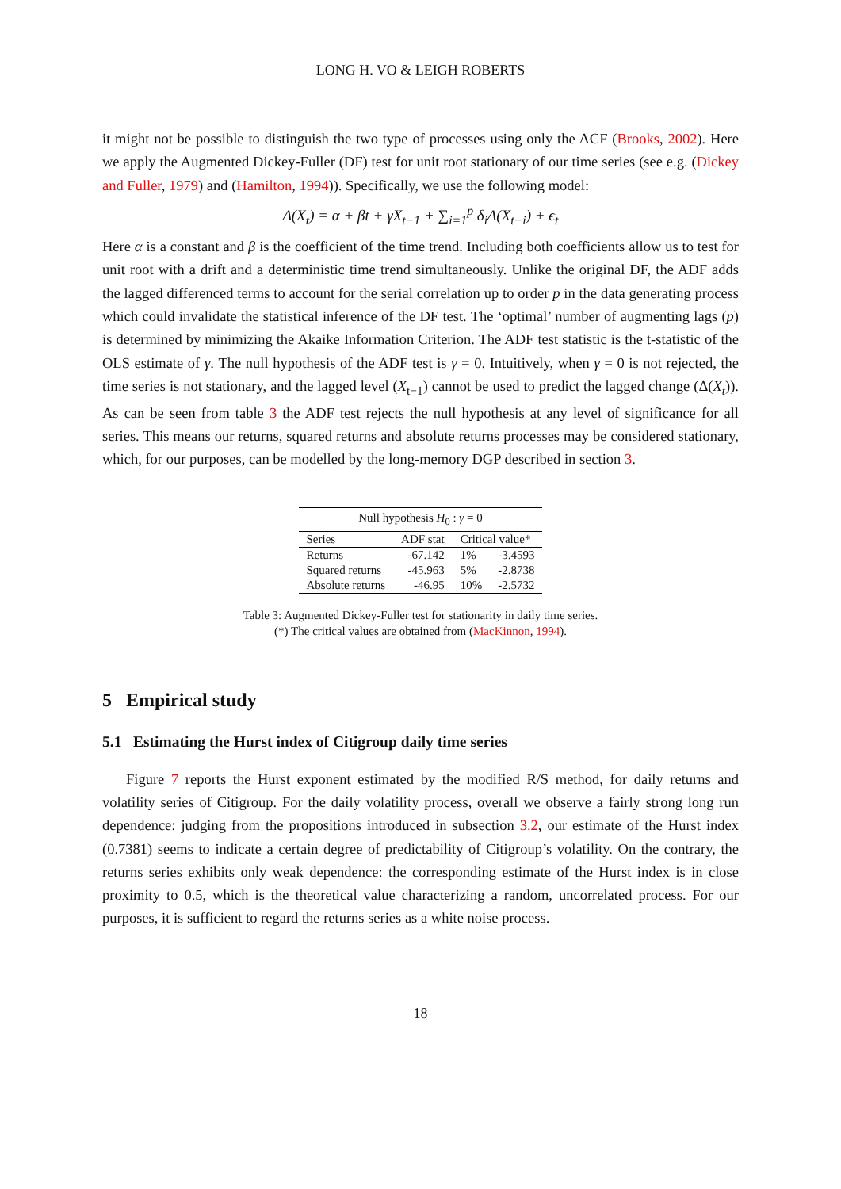LONG H. VO & LEIGH ROBERTS
it might not be possible to distinguish the two type of processes using only the ACF (Brooks, 2002). Here we apply the Augmented Dickey-Fuller (DF) test for unit root stationary of our time series (see e.g. (Dickey and Fuller, 1979) and (Hamilton, 1994)). Specifically, we use the following model:
Δ(X<sub>t</sub>) = α + βt + γX<sub>t−1</sub> + ∑<sub>i=1</sub><sup>p</sup> δ<sub>i</sub>Δ(X<sub>t−i</sub>) + ϵ<sub>t</sub>
Here α is a constant and β is the coefficient of the time trend. Including both coefficients allow us to test for unit root with a drift and a deterministic time trend simultaneously. Unlike the original DF, the ADF adds the lagged differenced terms to account for the serial correlation up to order p in the data generating process which could invalidate the statistical inference of the DF test. The ‘optimal’ number of augmenting lags (p) is determined by minimizing the Akaike Information Criterion. The ADF test statistic is the t-statistic of the OLS estimate of γ. The null hypothesis of the ADF test is γ = 0. Intuitively, when γ = 0 is not rejected, the time series is not stationary, and the lagged level (X<sub>t−1</sub>) cannot be used to predict the lagged change (Δ(X<sub>t</sub>)). As can be seen from table 3 the ADF test rejects the null hypothesis at any level of significance for all series. This means our returns, squared returns and absolute returns processes may be considered stationary, which, for our purposes, can be modelled by the long-memory DGP described in section 3.
| Null hypothesis H<sub>0</sub> : γ = 0 | | | |
| --- | --- | --- | --- |
| Series | ADF stat | Critical value* | |
| Returns | -67.142 | 1% | -3.4593 |
| Squared returns | -45.963 | 5% | -2.8738 |
| Absolute returns | -46.95 | 10% | -2.5732 |
Table 3: Augmented Dickey-Fuller test for stationarity in daily time series.
(*) The critical values are obtained from (MacKinnon, 1994).
5 Empirical study
5.1 Estimating the Hurst index of Citigroup daily time series
Figure 7 reports the Hurst exponent estimated by the modified R/S method, for daily returns and volatility series of Citigroup. For the daily volatility process, overall we observe a fairly strong long run dependence: judging from the propositions introduced in subsection 3.2, our estimate of the Hurst index (0.7381) seems to indicate a certain degree of predictability of Citigroup’s volatility. On the contrary, the returns series exhibits only weak dependence: the corresponding estimate of the Hurst index is in close proximity to 0.5, which is the theoretical value characterizing a random, uncorrelated process. For our purposes, it is sufficient to regard the returns series as a white noise process.
18